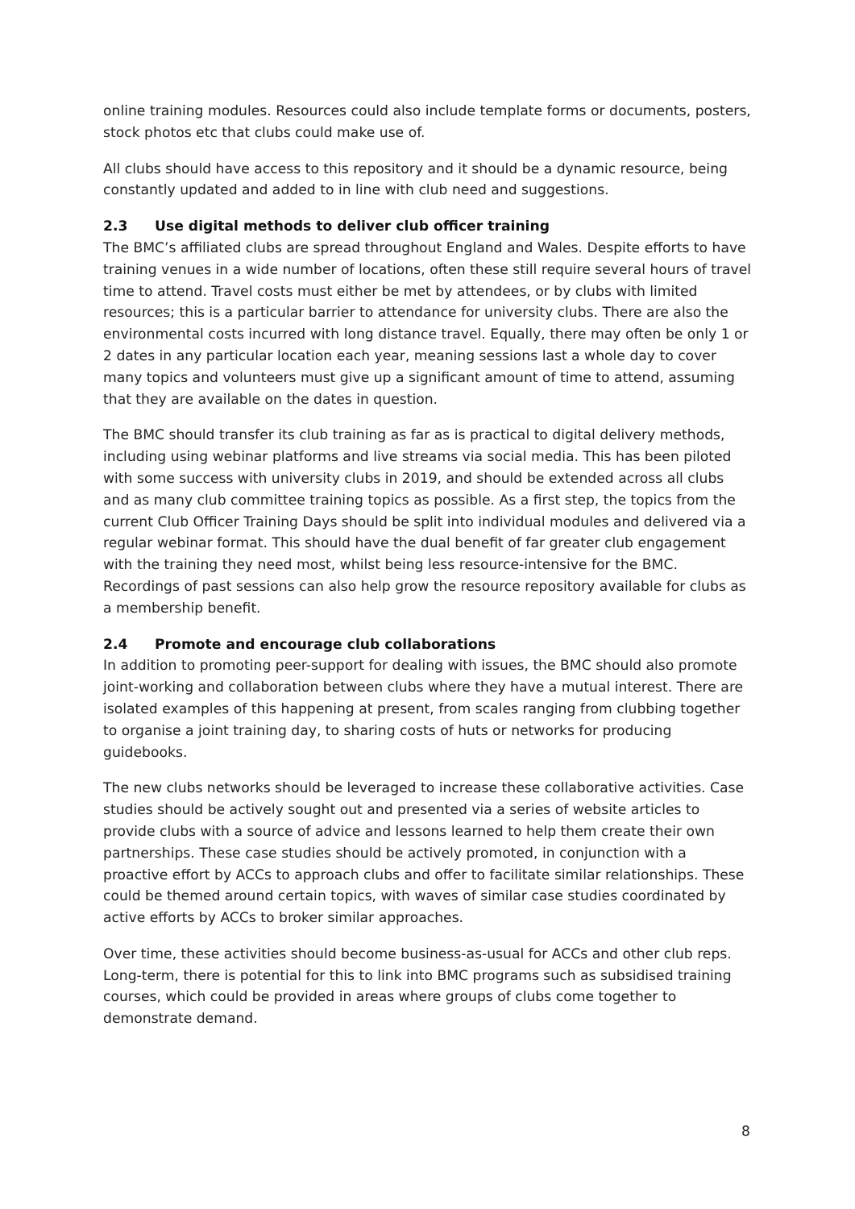online training modules. Resources could also include template forms or documents, posters, stock photos etc that clubs could make use of.
All clubs should have access to this repository and it should be a dynamic resource, being constantly updated and added to in line with club need and suggestions.
2.3 Use digital methods to deliver club officer training
The BMC’s affiliated clubs are spread throughout England and Wales. Despite efforts to have training venues in a wide number of locations, often these still require several hours of travel time to attend. Travel costs must either be met by attendees, or by clubs with limited resources; this is a particular barrier to attendance for university clubs. There are also the environmental costs incurred with long distance travel. Equally, there may often be only 1 or 2 dates in any particular location each year, meaning sessions last a whole day to cover many topics and volunteers must give up a significant amount of time to attend, assuming that they are available on the dates in question.
The BMC should transfer its club training as far as is practical to digital delivery methods, including using webinar platforms and live streams via social media. This has been piloted with some success with university clubs in 2019, and should be extended across all clubs and as many club committee training topics as possible. As a first step, the topics from the current Club Officer Training Days should be split into individual modules and delivered via a regular webinar format. This should have the dual benefit of far greater club engagement with the training they need most, whilst being less resource-intensive for the BMC. Recordings of past sessions can also help grow the resource repository available for clubs as a membership benefit.
2.4 Promote and encourage club collaborations
In addition to promoting peer-support for dealing with issues, the BMC should also promote joint-working and collaboration between clubs where they have a mutual interest. There are isolated examples of this happening at present, from scales ranging from clubbing together to organise a joint training day, to sharing costs of huts or networks for producing guidebooks.
The new clubs networks should be leveraged to increase these collaborative activities. Case studies should be actively sought out and presented via a series of website articles to provide clubs with a source of advice and lessons learned to help them create their own partnerships. These case studies should be actively promoted, in conjunction with a proactive effort by ACCs to approach clubs and offer to facilitate similar relationships. These could be themed around certain topics, with waves of similar case studies coordinated by active efforts by ACCs to broker similar approaches.
Over time, these activities should become business-as-usual for ACCs and other club reps. Long-term, there is potential for this to link into BMC programs such as subsidised training courses, which could be provided in areas where groups of clubs come together to demonstrate demand.
8